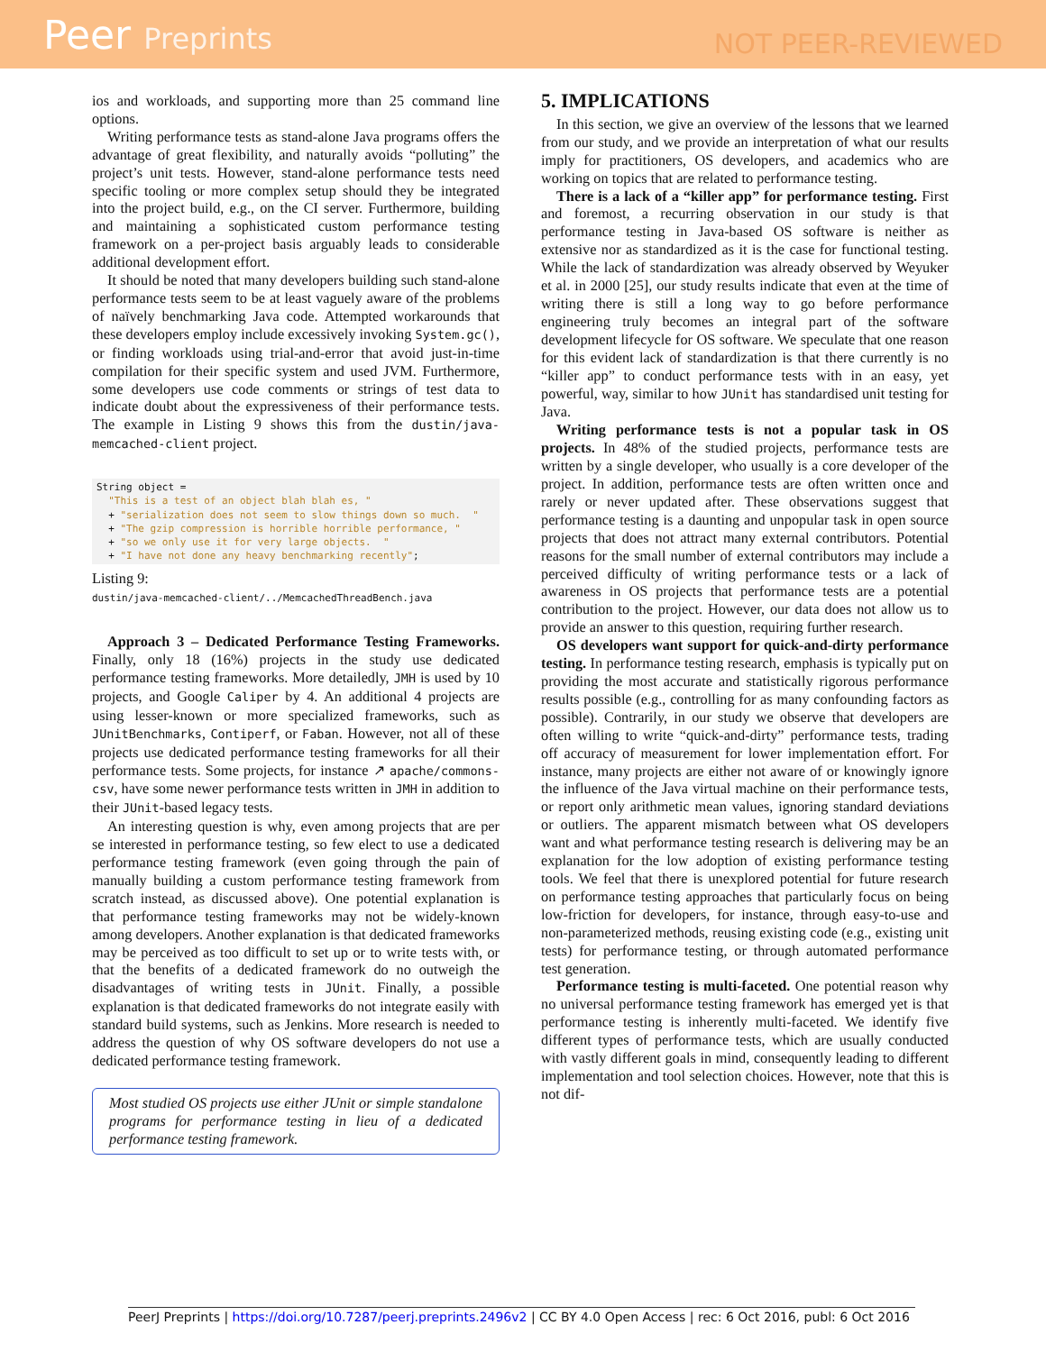Peer Preprints
NOT PEER-REVIEWED
ios and workloads, and supporting more than 25 command line options.
Writing performance tests as stand-alone Java programs offers the advantage of great flexibility, and naturally avoids “polluting” the project’s unit tests. However, stand-alone performance tests need specific tooling or more complex setup should they be integrated into the project build, e.g., on the CI server. Furthermore, building and maintaining a sophisticated custom performance testing framework on a per-project basis arguably leads to considerable additional development effort.
It should be noted that many developers building such stand-alone performance tests seem to be at least vaguely aware of the problems of naïvely benchmarking Java code. Attempted workarounds that these developers employ include excessively invoking System.gc(), or finding workloads using trial-and-error that avoid just-in-time compilation for their specific system and used JVM. Furthermore, some developers use code comments or strings of test data to indicate doubt about the expressiveness of their performance tests. The example in Listing 9 shows this from the dustin/java-memcached-client project.
String object =
  "This is a test of an object blah blah es, "
  + "serialization does not seem to slow things down so much.  "
  + "The gzip compression is horrible horrible performance, "
  + "so we only use it for very large objects.  "
  + "I have not done any heavy benchmarking recently";
Listing 9:
dustin/java-memcached-client/../MemcachedThreadBench.java
Approach 3 – Dedicated Performance Testing Frameworks. Finally, only 18 (16%) projects in the study use dedicated performance testing frameworks. More detailedly, JMH is used by 10 projects, and Google Caliper by 4. An additional 4 projects are using lesser-known or more specialized frameworks, such as JUnitBenchmarks, Contiperf, or Faban. However, not all of these projects use dedicated performance testing frameworks for all their performance tests. Some projects, for instance ↗ apache/commons-csv, have some newer performance tests written in JMH in addition to their JUnit-based legacy tests.
An interesting question is why, even among projects that are per se interested in performance testing, so few elect to use a dedicated performance testing framework (even going through the pain of manually building a custom performance testing framework from scratch instead, as discussed above). One potential explanation is that performance testing frameworks may not be widely-known among developers. Another explanation is that dedicated frameworks may be perceived as too difficult to set up or to write tests with, or that the benefits of a dedicated framework do no outweigh the disadvantages of writing tests in JUnit. Finally, a possible explanation is that dedicated frameworks do not integrate easily with standard build systems, such as Jenkins. More research is needed to address the question of why OS software developers do not use a dedicated performance testing framework.
Most studied OS projects use either JUnit or simple standalone programs for performance testing in lieu of a dedicated performance testing framework.
5. IMPLICATIONS
In this section, we give an overview of the lessons that we learned from our study, and we provide an interpretation of what our results imply for practitioners, OS developers, and academics who are working on topics that are related to performance testing.
There is a lack of a “killer app” for performance testing. First and foremost, a recurring observation in our study is that performance testing in Java-based OS software is neither as extensive nor as standardized as it is the case for functional testing. While the lack of standardization was already observed by Weyuker et al. in 2000 [25], our study results indicate that even at the time of writing there is still a long way to go before performance engineering truly becomes an integral part of the software development lifecycle for OS software. We speculate that one reason for this evident lack of standardization is that there currently is no “killer app” to conduct performance tests with in an easy, yet powerful, way, similar to how JUnit has standardised unit testing for Java.
Writing performance tests is not a popular task in OS projects. In 48% of the studied projects, performance tests are written by a single developer, who usually is a core developer of the project. In addition, performance tests are often written once and rarely or never updated after. These observations suggest that performance testing is a daunting and unpopular task in open source projects that does not attract many external contributors. Potential reasons for the small number of external contributors may include a perceived difficulty of writing performance tests or a lack of awareness in OS projects that performance tests are a potential contribution to the project. However, our data does not allow us to provide an answer to this question, requiring further research.
OS developers want support for quick-and-dirty performance testing. In performance testing research, emphasis is typically put on providing the most accurate and statistically rigorous performance results possible (e.g., controlling for as many confounding factors as possible). Contrarily, in our study we observe that developers are often willing to write “quick-and-dirty” performance tests, trading off accuracy of measurement for lower implementation effort. For instance, many projects are either not aware of or knowingly ignore the influence of the Java virtual machine on their performance tests, or report only arithmetic mean values, ignoring standard deviations or outliers. The apparent mismatch between what OS developers want and what performance testing research is delivering may be an explanation for the low adoption of existing performance testing tools. We feel that there is unexplored potential for future research on performance testing approaches that particularly focus on being low-friction for developers, for instance, through easy-to-use and non-parameterized methods, reusing existing code (e.g., existing unit tests) for performance testing, or through automated performance test generation.
Performance testing is multi-faceted. One potential reason why no universal performance testing framework has emerged yet is that performance testing is inherently multi-faceted. We identify five different types of performance tests, which are usually conducted with vastly different goals in mind, consequently leading to different implementation and tool selection choices. However, note that this is not dif-
PeerJ Preprints | https://doi.org/10.7287/peerj.preprints.2496v2 | CC BY 4.0 Open Access | rec: 6 Oct 2016, publ: 6 Oct 2016